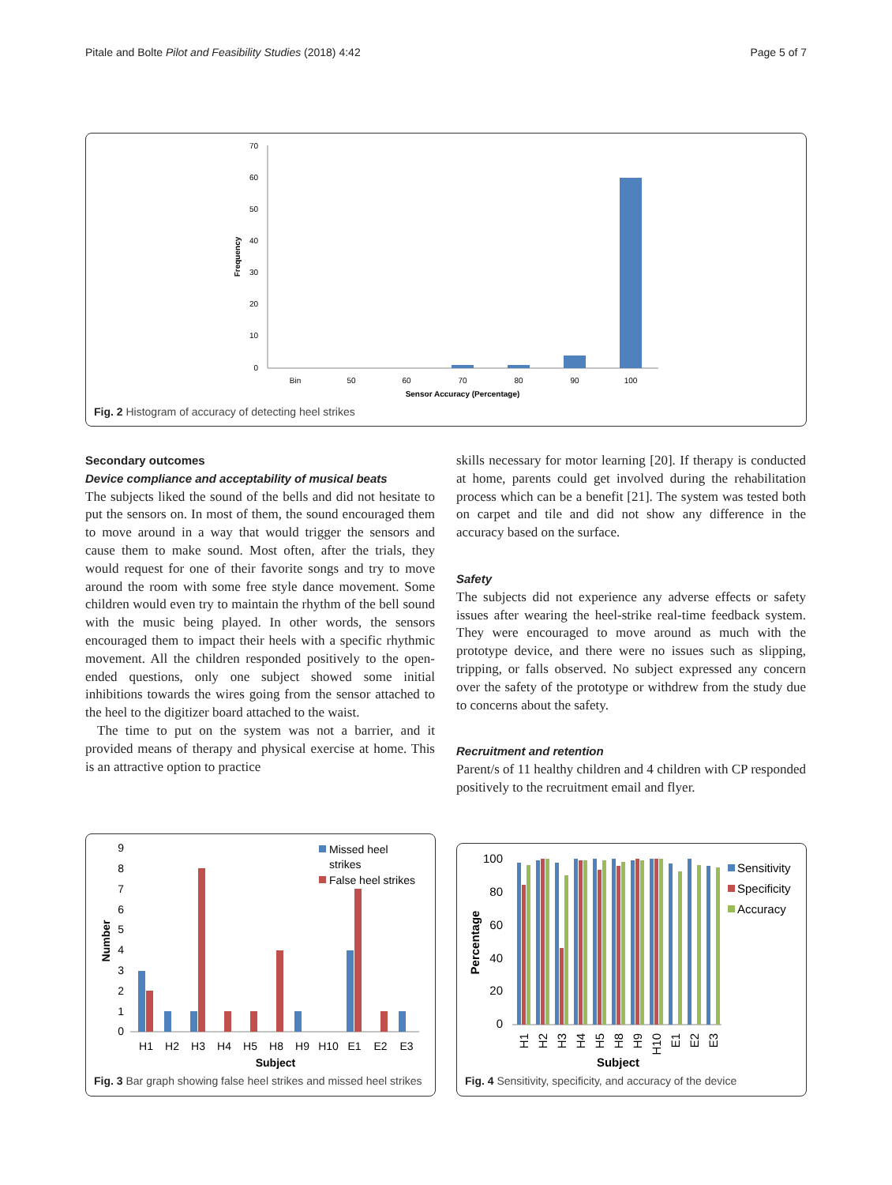Pitale and Bolte Pilot and Feasibility Studies (2018) 4:42 Page 5 of 7
70
60
50
40
30
20
10
0
Frequency
Bin
50
60
70
80
90
100
Sensor Accuracy (Percentage)
Fig. 2 Histogram of accuracy of detecting heel strikes
Secondary outcomes
Device compliance and acceptability of musical beats
The subjects liked the sound of the bells and did not hesitate to put the sensors on. In most of them, the sound encouraged them to move around in a way that would trigger the sensors and cause them to make sound. Most often, after the trials, they would request for one of their favorite songs and try to move around the room with some free style dance movement. Some children would even try to maintain the rhythm of the bell sound with the music being played. In other words, the sensors encouraged them to impact their heels with a specific rhythmic movement. All the children responded positively to the open-ended questions, only one subject showed some initial inhibitions towards the wires going from the sensor attached to the heel to the digitizer board attached to the waist.
The time to put on the system was not a barrier, and it provided means of therapy and physical exercise at home. This is an attractive option to practice
skills necessary for motor learning [20]. If therapy is conducted at home, parents could get involved during the rehabilitation process which can be a benefit [21]. The system was tested both on carpet and tile and did not show any difference in the accuracy based on the surface.
Safety
The subjects did not experience any adverse effects or safety issues after wearing the heel-strike real-time feedback system. They were encouraged to move around as much with the prototype device, and there were no issues such as slipping, tripping, or falls observed. No subject expressed any concern over the safety of the prototype or withdrew from the study due to concerns about the safety.
Recruitment and retention
Parent/s of 11 healthy children and 4 children with CP responded positively to the recruitment email and flyer.
9
8
7
6
5
4
3
2
1
0
Number
Missed heel
strikes
False heel strikes
H1
H2
H3
H4
H5
H8
H9
H10
E1
E2
E3
Subject
Fig. 3 Bar graph showing false heel strikes and missed heel strikes
100
80
60
40
20
0
Percentage
Sensitivity
Specificity
Accuracy
H1
H2
H3
H4
H5
H8
H9
H10
E1
E2
E3
Subject
Fig. 4 Sensitivity, specificity, and accuracy of the device